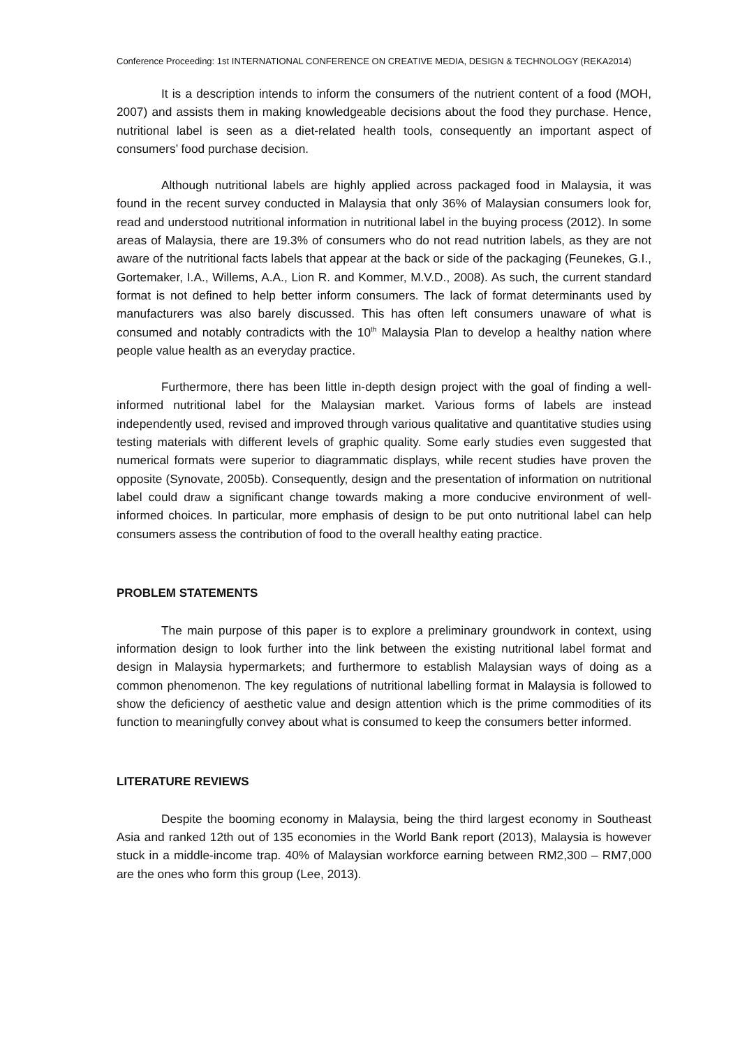Conference Proceeding: 1st INTERNATIONAL CONFERENCE ON CREATIVE MEDIA, DESIGN & TECHNOLOGY (REKA2014)
It is a description intends to inform the consumers of the nutrient content of a food (MOH, 2007) and assists them in making knowledgeable decisions about the food they purchase. Hence, nutritional label is seen as a diet-related health tools, consequently an important aspect of consumers’ food purchase decision.
Although nutritional labels are highly applied across packaged food in Malaysia, it was found in the recent survey conducted in Malaysia that only 36% of Malaysian consumers look for, read and understood nutritional information in nutritional label in the buying process (2012). In some areas of Malaysia, there are 19.3% of consumers who do not read nutrition labels, as they are not aware of the nutritional facts labels that appear at the back or side of the packaging (Feunekes, G.I., Gortemaker, I.A., Willems, A.A., Lion R. and Kommer, M.V.D., 2008). As such, the current standard format is not defined to help better inform consumers. The lack of format determinants used by manufacturers was also barely discussed. This has often left consumers unaware of what is consumed and notably contradicts with the 10<sup>th</sup> Malaysia Plan to develop a healthy nation where people value health as an everyday practice.
Furthermore, there has been little in-depth design project with the goal of finding a well-informed nutritional label for the Malaysian market. Various forms of labels are instead independently used, revised and improved through various qualitative and quantitative studies using testing materials with different levels of graphic quality. Some early studies even suggested that numerical formats were superior to diagrammatic displays, while recent studies have proven the opposite (Synovate, 2005b). Consequently, design and the presentation of information on nutritional label could draw a significant change towards making a more conducive environment of well-informed choices. In particular, more emphasis of design to be put onto nutritional label can help consumers assess the contribution of food to the overall healthy eating practice.
PROBLEM STATEMENTS
The main purpose of this paper is to explore a preliminary groundwork in context, using information design to look further into the link between the existing nutritional label format and design in Malaysia hypermarkets; and furthermore to establish Malaysian ways of doing as a common phenomenon. The key regulations of nutritional labelling format in Malaysia is followed to show the deficiency of aesthetic value and design attention which is the prime commodities of its function to meaningfully convey about what is consumed to keep the consumers better informed.
LITERATURE REVIEWS
Despite the booming economy in Malaysia, being the third largest economy in Southeast Asia and ranked 12th out of 135 economies in the World Bank report (2013), Malaysia is however stuck in a middle-income trap. 40% of Malaysian workforce earning between RM2,300 – RM7,000 are the ones who form this group (Lee, 2013).